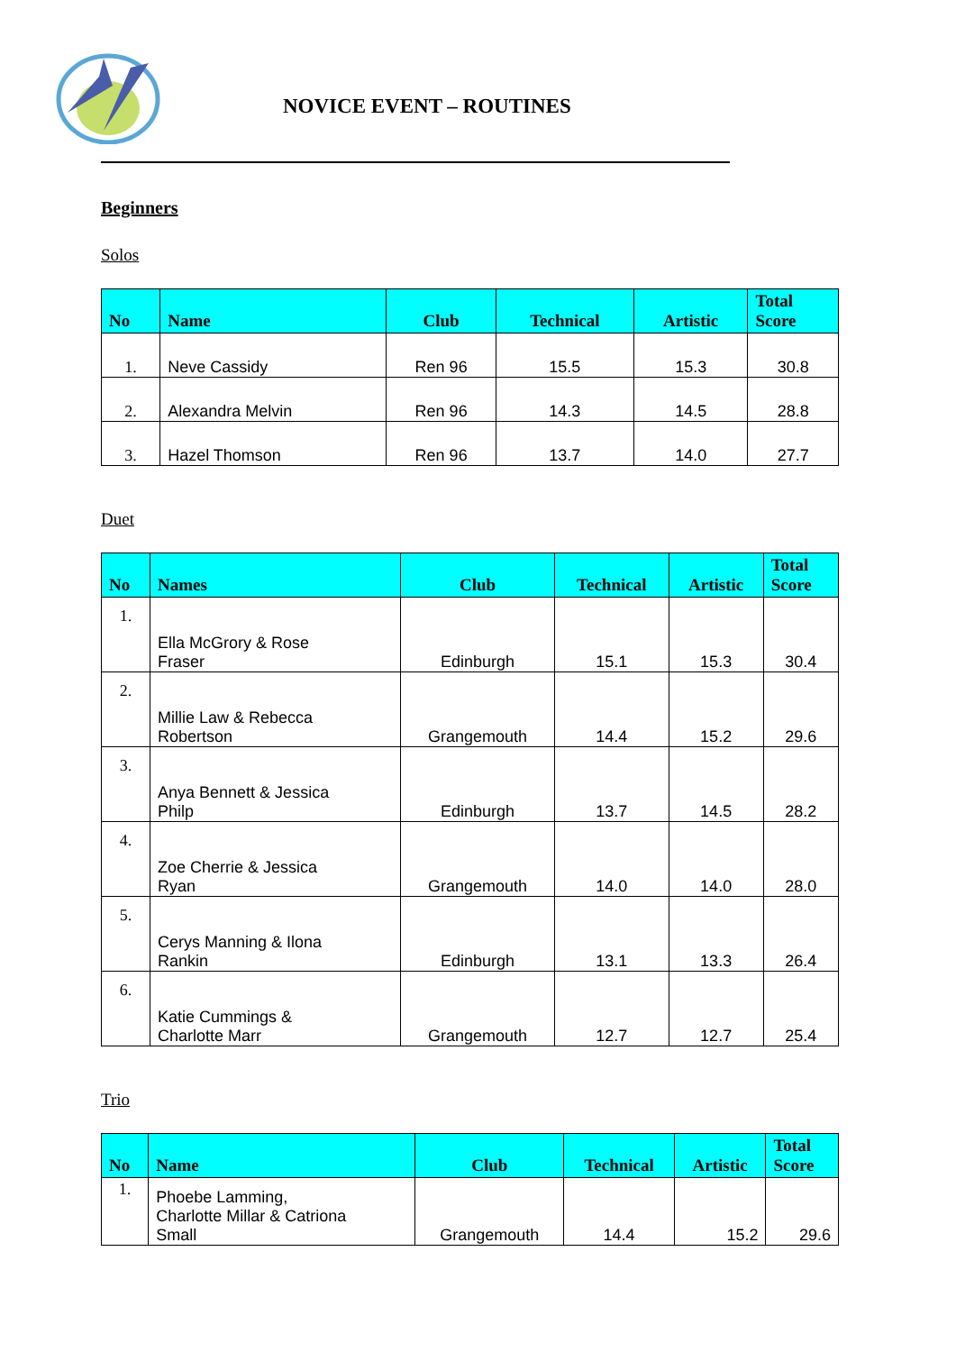NOVICE EVENT – ROUTINES
Beginners
Solos
| No | Name | Club | Technical | Artistic | Total Score |
| --- | --- | --- | --- | --- | --- |
| 1. | Neve Cassidy | Ren 96 | 15.5 | 15.3 | 30.8 |
| 2. | Alexandra Melvin | Ren 96 | 14.3 | 14.5 | 28.8 |
| 3. | Hazel Thomson | Ren 96 | 13.7 | 14.0 | 27.7 |
Duet
| No | Names | Club | Technical | Artistic | Total Score |
| --- | --- | --- | --- | --- | --- |
| 1. | Ella McGrory & Rose Fraser | Edinburgh | 15.1 | 15.3 | 30.4 |
| 2. | Millie Law & Rebecca Robertson | Grangemouth | 14.4 | 15.2 | 29.6 |
| 3. | Anya Bennett & Jessica Philp | Edinburgh | 13.7 | 14.5 | 28.2 |
| 4. | Zoe Cherrie & Jessica Ryan | Grangemouth | 14.0 | 14.0 | 28.0 |
| 5. | Cerys Manning & Ilona Rankin | Edinburgh | 13.1 | 13.3 | 26.4 |
| 6. | Katie Cummings & Charlotte Marr | Grangemouth | 12.7 | 12.7 | 25.4 |
Trio
| No | Name | Club | Technical | Artistic | Total Score |
| --- | --- | --- | --- | --- | --- |
| 1. | Phoebe Lamming, Charlotte Millar & Catriona Small | Grangemouth | 14.4 | 15.2 | 29.6 |